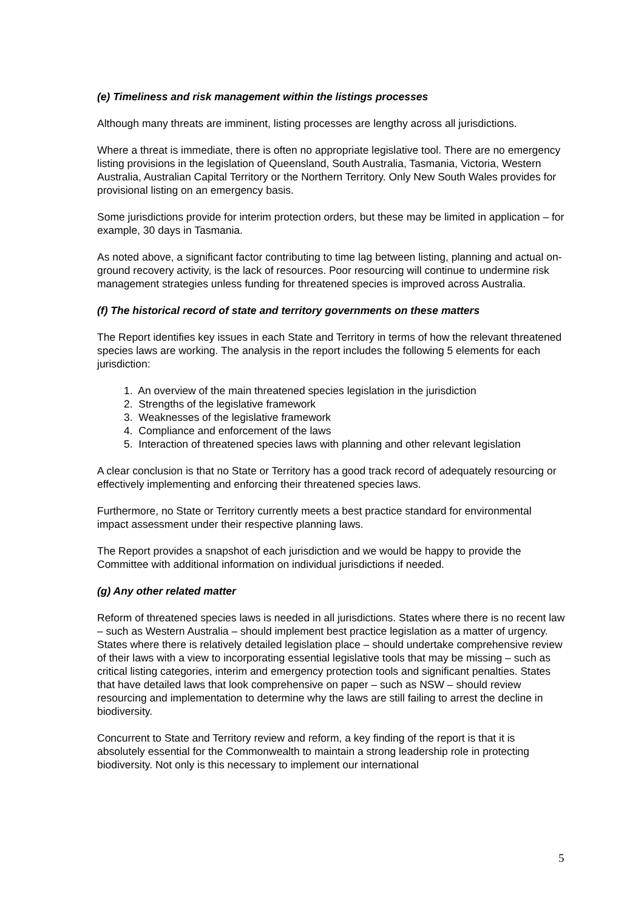(e) Timeliness and risk management within the listings processes
Although many threats are imminent, listing processes are lengthy across all jurisdictions.
Where a threat is immediate, there is often no appropriate legislative tool. There are no emergency listing provisions in the legislation of Queensland, South Australia, Tasmania, Victoria, Western Australia, Australian Capital Territory or the Northern Territory. Only New South Wales provides for provisional listing on an emergency basis.
Some jurisdictions provide for interim protection orders, but these may be limited in application – for example, 30 days in Tasmania.
As noted above, a significant factor contributing to time lag between listing, planning and actual on-ground recovery activity, is the lack of resources. Poor resourcing will continue to undermine risk management strategies unless funding for threatened species is improved across Australia.
(f) The historical record of state and territory governments on these matters
The Report identifies key issues in each State and Territory in terms of how the relevant threatened species laws are working. The analysis in the report includes the following 5 elements for each jurisdiction:
1. An overview of the main threatened species legislation in the jurisdiction
2. Strengths of the legislative framework
3. Weaknesses of the legislative framework
4. Compliance and enforcement of the laws
5. Interaction of threatened species laws with planning and other relevant legislation
A clear conclusion is that no State or Territory has a good track record of adequately resourcing or effectively implementing and enforcing their threatened species laws.
Furthermore, no State or Territory currently meets a best practice standard for environmental impact assessment under their respective planning laws.
The Report provides a snapshot of each jurisdiction and we would be happy to provide the Committee with additional information on individual jurisdictions if needed.
(g) Any other related matter
Reform of threatened species laws is needed in all jurisdictions. States where there is no recent law – such as Western Australia – should implement best practice legislation as a matter of urgency. States where there is relatively detailed legislation place – should undertake comprehensive review of their laws with a view to incorporating essential legislative tools that may be missing – such as critical listing categories, interim and emergency protection tools and significant penalties. States that have detailed laws that look comprehensive on paper – such as NSW – should review resourcing and implementation to determine why the laws are still failing to arrest the decline in biodiversity.
Concurrent to State and Territory review and reform, a key finding of the report is that it is absolutely essential for the Commonwealth to maintain a strong leadership role in protecting biodiversity. Not only is this necessary to implement our international
5